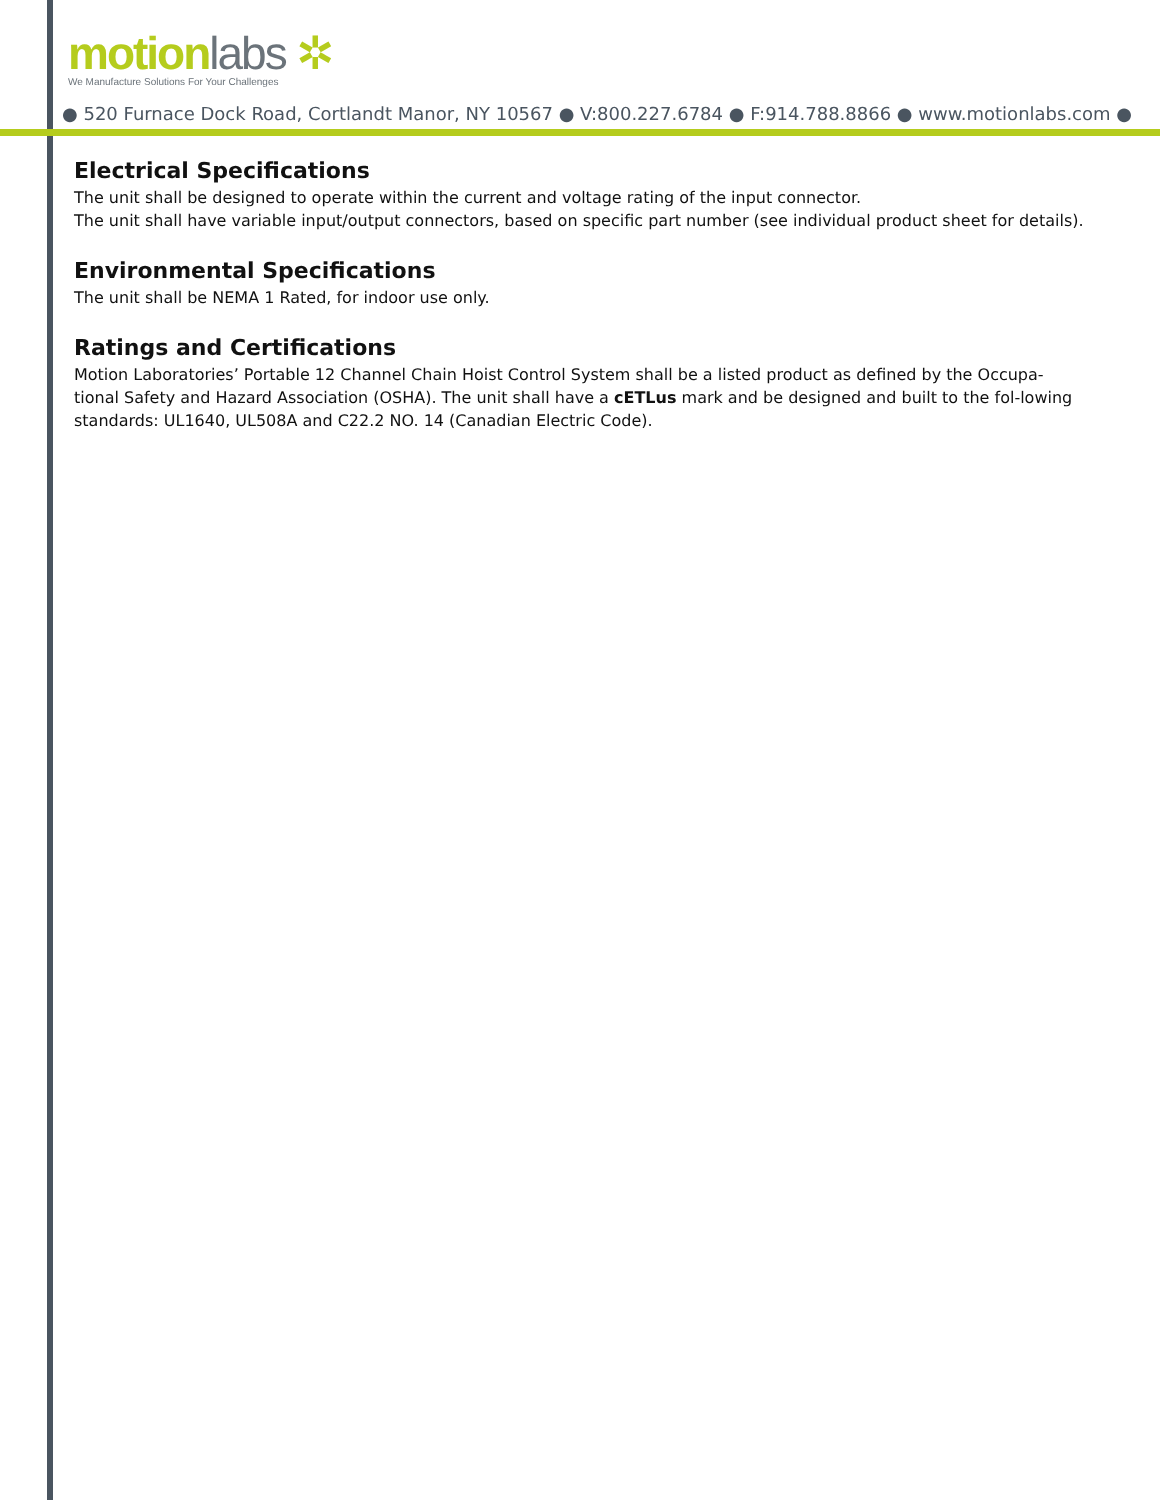motionlabs ✲
We Manufacture Solutions For Your Challenges
● 520 Furnace Dock Road, Cortlandt Manor, NY 10567 ● V:800.227.6784 ● F:914.788.8866 ● www.motionlabs.com ●
Electrical Specifications
The unit shall be designed to operate within the current and voltage rating of the input connector.
The unit shall have variable input/output connectors, based on specific part number (see individual product sheet for details).
Environmental Specifications
The unit shall be NEMA 1 Rated, for indoor use only.
Ratings and Certifications
Motion Laboratories’ Portable 12 Channel Chain Hoist Control System shall be a listed product as defined by the Occupa-tional Safety and Hazard Association (OSHA). The unit shall have a cETLus mark and be designed and built to the fol-lowing standards: UL1640, UL508A and C22.2 NO. 14 (Canadian Electric Code).